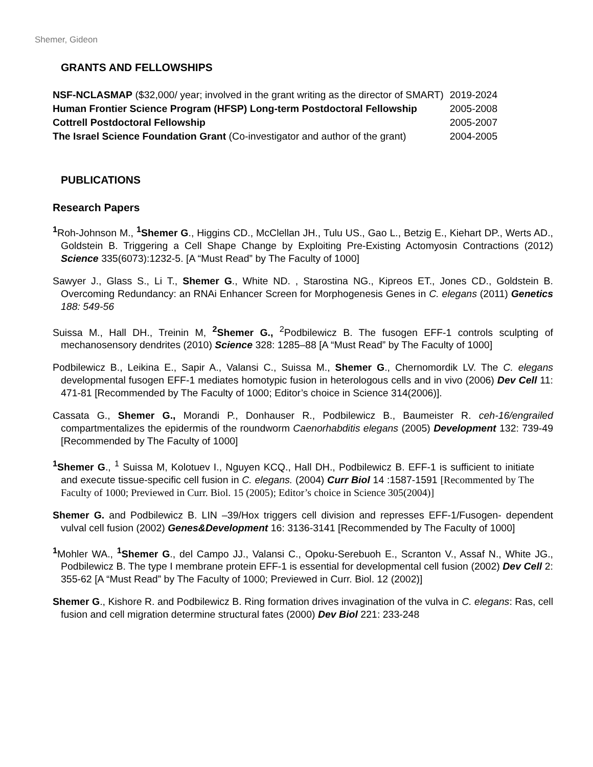Shemer, Gideon
GRANTS AND FELLOWSHIPS
| NSF-NCLASMAP ($32,000/ year; involved in the grant writing as the director of SMART) | 2019-2024 |
| Human Frontier Science Program (HFSP) Long-term Postdoctoral Fellowship | 2005-2008 |
| Cottrell Postdoctoral Fellowship | 2005-2007 |
| The Israel Science Foundation Grant (Co-investigator and author of the grant) | 2004-2005 |
PUBLICATIONS
Research Papers
<sup>1</sup> Roh-Johnson M., <sup>1</sup>Shemer G., Higgins CD., McClellan JH., Tulu US., Gao L., Betzig E., Kiehart DP., Werts AD., Goldstein B. Triggering a Cell Shape Change by Exploiting Pre-Existing Actomyosin Contractions (2012) Science 335(6073):1232-5. [A “Must Read” by The Faculty of 1000]
Sawyer J., Glass S., Li T., Shemer G., White ND. , Starostina NG., Kipreos ET., Jones CD., Goldstein B. Overcoming Redundancy: an RNAi Enhancer Screen for Morphogenesis Genes in C. elegans (2011) Genetics 188: 549-56
Suissa M., Hall DH., Treinin M, <sup>2</sup>Shemer G., <sup>2</sup>Podbilewicz B. The fusogen EFF-1 controls sculpting of mechanosensory dendrites (2010) Science 328: 1285–88 [A “Must Read” by The Faculty of 1000]
Podbilewicz B., Leikina E., Sapir A., Valansi C., Suissa M., Shemer G., Chernomordik LV. The C. elegans developmental fusogen EFF-1 mediates homotypic fusion in heterologous cells and in vivo (2006) Dev Cell 11: 471-81 [Recommended by The Faculty of 1000; Editor’s choice in Science 314(2006)].
Cassata G., Shemer G., Morandi P., Donhauser R., Podbilewicz B., Baumeister R. ceh-16/engrailed compartmentalizes the epidermis of the roundworm Caenorhabditis elegans (2005) Development 132: 739-49 [Recommended by The Faculty of 1000]
<sup>1</sup> Shemer G., <sup>1</sup> Suissa M, Kolotuev I., Nguyen KCQ., Hall DH., Podbilewicz B. EFF-1 is sufficient to initiate and execute tissue-specific cell fusion in C. elegans. (2004) Curr Biol 14 :1587-1591 [Recommented by The Faculty of 1000; Previewed in Curr. Biol. 15 (2005); Editor’s choice in Science 305(2004)]
Shemer G. and Podbilewicz B. LIN –39/Hox triggers cell division and represses EFF-1/Fusogen- dependent vulval cell fusion (2002) Genes&Development 16: 3136-3141 [Recommended by The Faculty of 1000]
<sup>1</sup> Mohler WA., <sup>1</sup>Shemer G., del Campo JJ., Valansi C., Opoku-Serebuoh E., Scranton V., Assaf N., White JG., Podbilewicz B. The type I membrane protein EFF-1 is essential for developmental cell fusion (2002) Dev Cell 2: 355-62 [A “Must Read” by The Faculty of 1000; Previewed in Curr. Biol. 12 (2002)]
Shemer G., Kishore R. and Podbilewicz B. Ring formation drives invagination of the vulva in C. elegans: Ras, cell fusion and cell migration determine structural fates (2000) Dev Biol 221: 233-248